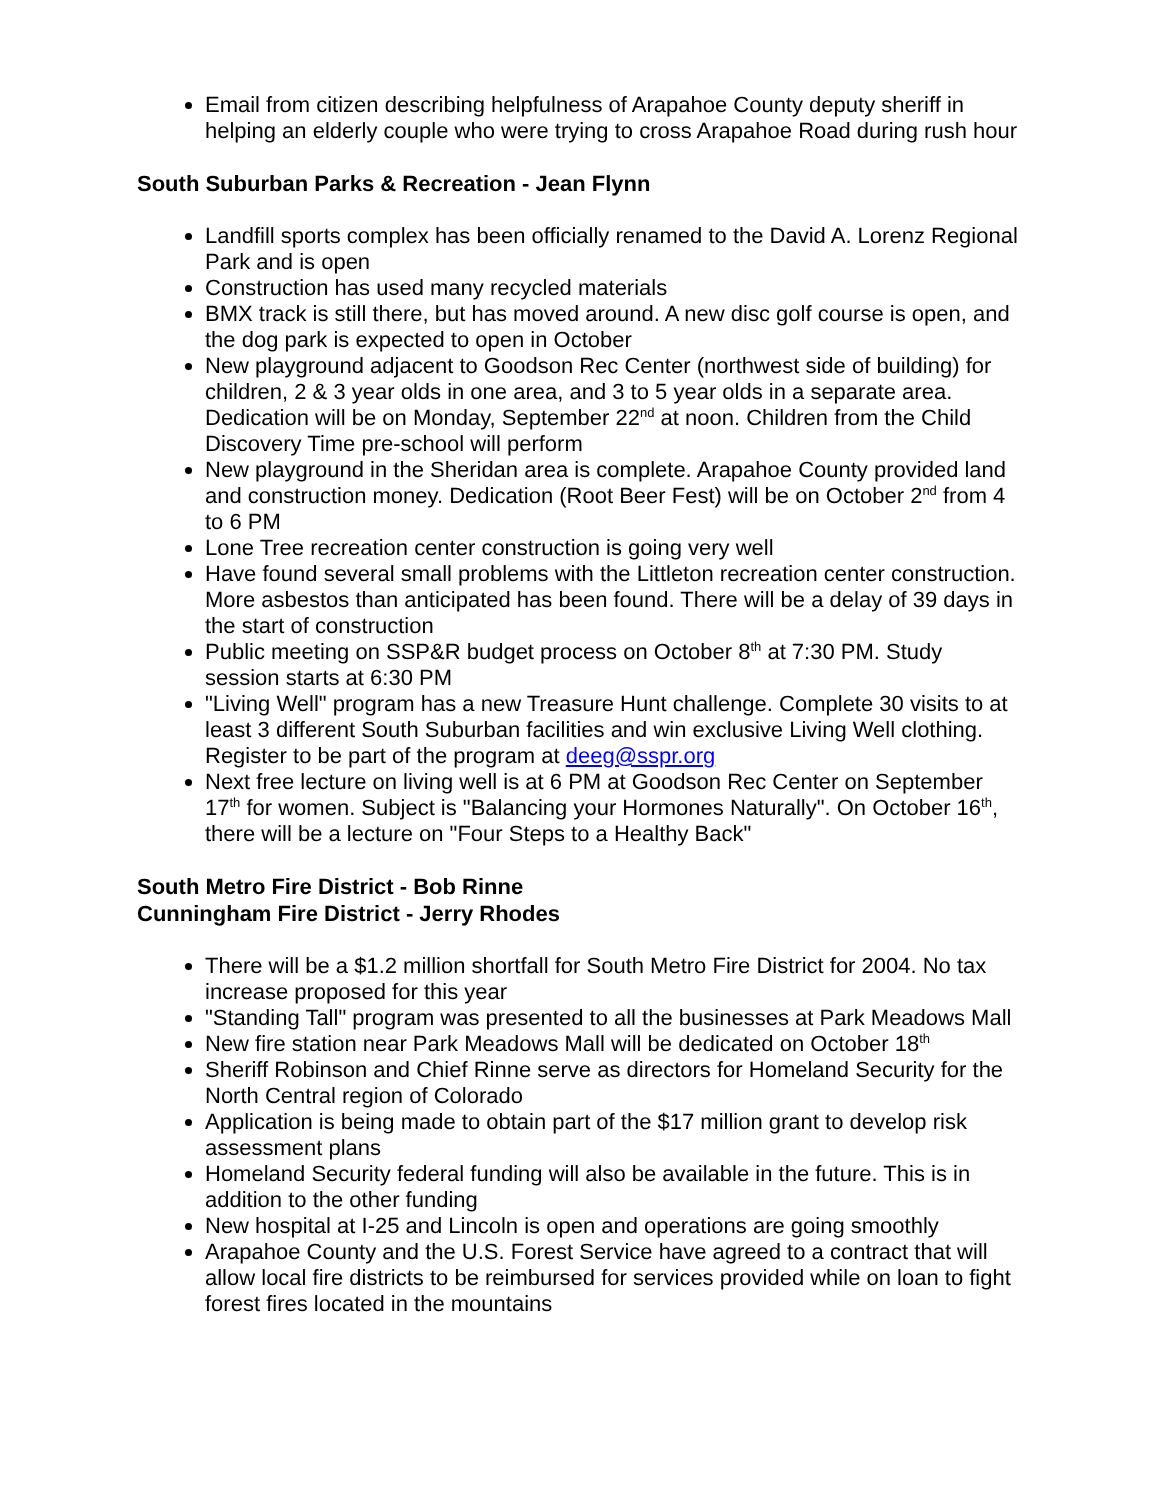Email from citizen describing helpfulness of Arapahoe County deputy sheriff in helping an elderly couple who were trying to cross Arapahoe Road during rush hour
South Suburban Parks & Recreation - Jean Flynn
Landfill sports complex has been officially renamed to the David A. Lorenz Regional Park and is open
Construction has used many recycled materials
BMX track is still there, but has moved around. A new disc golf course is open, and the dog park is expected to open in October
New playground adjacent to Goodson Rec Center (northwest side of building) for children, 2 & 3 year olds in one area, and 3 to 5 year olds in a separate area. Dedication will be on Monday, September 22<sup>nd</sup> at noon. Children from the Child Discovery Time pre-school will perform
New playground in the Sheridan area is complete. Arapahoe County provided land and construction money. Dedication (Root Beer Fest) will be on October 2<sup>nd</sup> from 4 to 6 PM
Lone Tree recreation center construction is going very well
Have found several small problems with the Littleton recreation center construction. More asbestos than anticipated has been found. There will be a delay of 39 days in the start of construction
Public meeting on SSP&R budget process on October 8<sup>th</sup> at 7:30 PM. Study session starts at 6:30 PM
"Living Well" program has a new Treasure Hunt challenge. Complete 30 visits to at least 3 different South Suburban facilities and win exclusive Living Well clothing. Register to be part of the program at deeg@sspr.org
Next free lecture on living well is at 6 PM at Goodson Rec Center on September 17<sup>th</sup> for women. Subject is "Balancing your Hormones Naturally". On October 16<sup>th</sup>, there will be a lecture on "Four Steps to a Healthy Back"
South Metro Fire District - Bob Rinne
Cunningham Fire District - Jerry Rhodes
There will be a $1.2 million shortfall for South Metro Fire District for 2004. No tax increase proposed for this year
"Standing Tall" program was presented to all the businesses at Park Meadows Mall
New fire station near Park Meadows Mall will be dedicated on October 18<sup>th</sup>
Sheriff Robinson and Chief Rinne serve as directors for Homeland Security for the North Central region of Colorado
Application is being made to obtain part of the $17 million grant to develop risk assessment plans
Homeland Security federal funding will also be available in the future. This is in addition to the other funding
New hospital at I-25 and Lincoln is open and operations are going smoothly
Arapahoe County and the U.S. Forest Service have agreed to a contract that will allow local fire districts to be reimbursed for services provided while on loan to fight forest fires located in the mountains